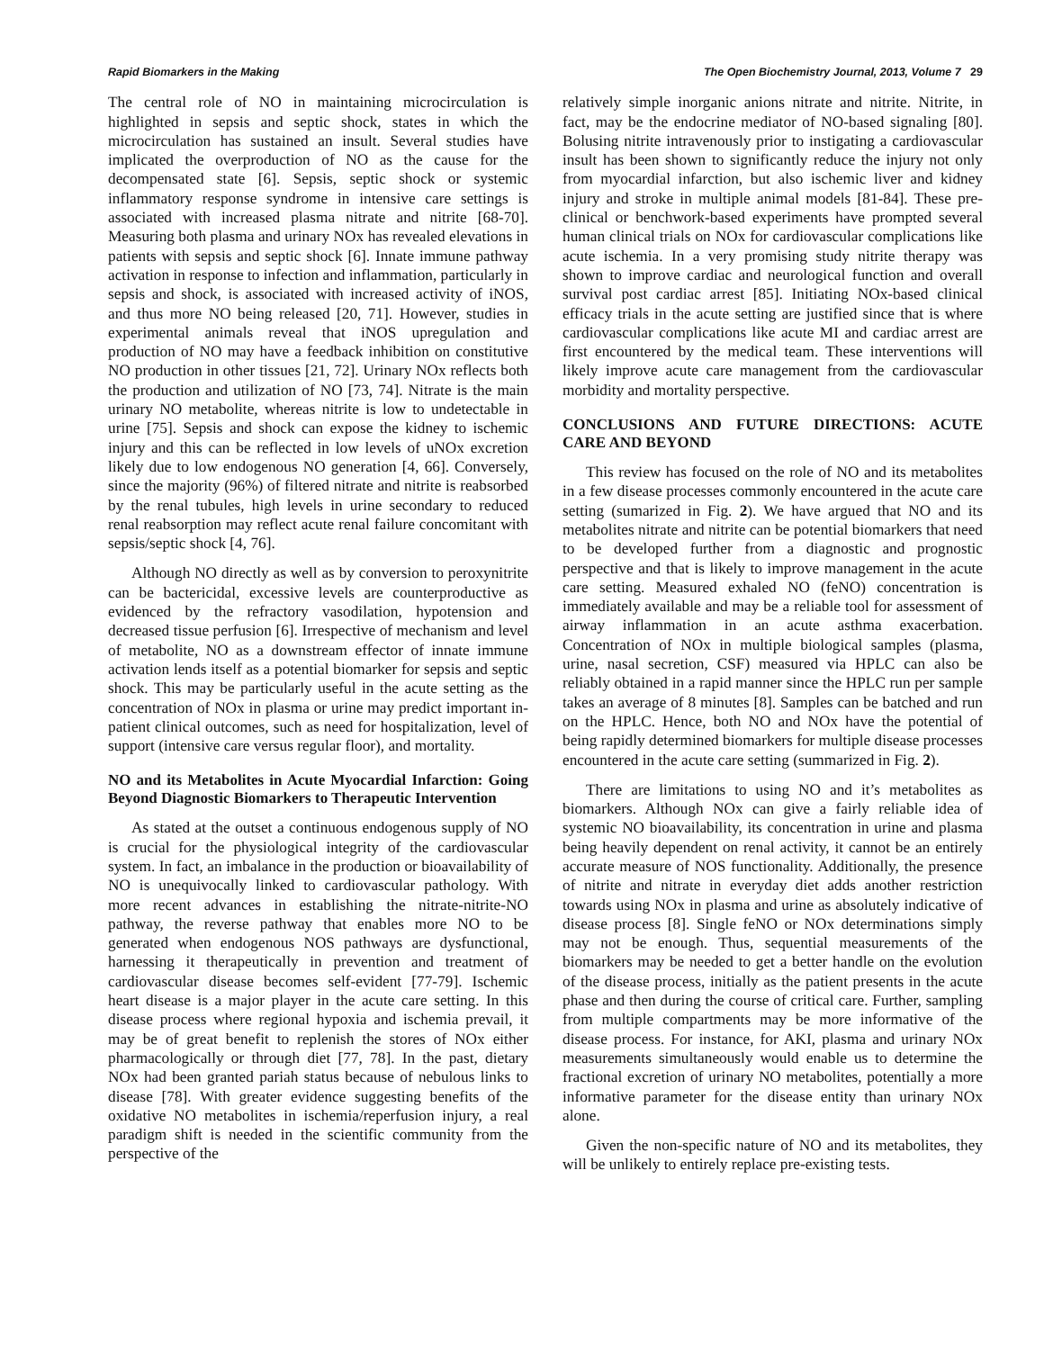Rapid Biomarkers in the Making The Open Biochemistry Journal, 2013, Volume 7 29
The central role of NO in maintaining microcirculation is highlighted in sepsis and septic shock, states in which the microcirculation has sustained an insult. Several studies have implicated the overproduction of NO as the cause for the decompensated state [6]. Sepsis, septic shock or systemic inflammatory response syndrome in intensive care settings is associated with increased plasma nitrate and nitrite [68-70]. Measuring both plasma and urinary NOx has revealed elevations in patients with sepsis and septic shock [6]. Innate immune pathway activation in response to infection and inflammation, particularly in sepsis and shock, is associated with increased activity of iNOS, and thus more NO being released [20, 71]. However, studies in experimental animals reveal that iNOS upregulation and production of NO may have a feedback inhibition on constitutive NO production in other tissues [21, 72]. Urinary NOx reflects both the production and utilization of NO [73, 74]. Nitrate is the main urinary NO metabolite, whereas nitrite is low to undetectable in urine [75]. Sepsis and shock can expose the kidney to ischemic injury and this can be reflected in low levels of uNOx excretion likely due to low endogenous NO generation [4, 66]. Conversely, since the majority (96%) of filtered nitrate and nitrite is reabsorbed by the renal tubules, high levels in urine secondary to reduced renal reabsorption may reflect acute renal failure concomitant with sepsis/septic shock [4, 76].
Although NO directly as well as by conversion to peroxynitrite can be bactericidal, excessive levels are counterproductive as evidenced by the refractory vasodilation, hypotension and decreased tissue perfusion [6]. Irrespective of mechanism and level of metabolite, NO as a downstream effector of innate immune activation lends itself as a potential biomarker for sepsis and septic shock. This may be particularly useful in the acute setting as the concentration of NOx in plasma or urine may predict important in-patient clinical outcomes, such as need for hospitalization, level of support (intensive care versus regular floor), and mortality.
NO and its Metabolites in Acute Myocardial Infarction: Going Beyond Diagnostic Biomarkers to Therapeutic Intervention
As stated at the outset a continuous endogenous supply of NO is crucial for the physiological integrity of the cardiovascular system. In fact, an imbalance in the production or bioavailability of NO is unequivocally linked to cardiovascular pathology. With more recent advances in establishing the nitrate-nitrite-NO pathway, the reverse pathway that enables more NO to be generated when endogenous NOS pathways are dysfunctional, harnessing it therapeutically in prevention and treatment of cardiovascular disease becomes self-evident [77-79]. Ischemic heart disease is a major player in the acute care setting. In this disease process where regional hypoxia and ischemia prevail, it may be of great benefit to replenish the stores of NOx either pharmacologically or through diet [77, 78]. In the past, dietary NOx had been granted pariah status because of nebulous links to disease [78]. With greater evidence suggesting benefits of the oxidative NO metabolites in ischemia/reperfusion injury, a real paradigm shift is needed in the scientific community from the perspective of the
relatively simple inorganic anions nitrate and nitrite. Nitrite, in fact, may be the endocrine mediator of NO-based signaling [80]. Bolusing nitrite intravenously prior to instigating a cardiovascular insult has been shown to significantly reduce the injury not only from myocardial infarction, but also ischemic liver and kidney injury and stroke in multiple animal models [81-84]. These pre-clinical or benchwork-based experiments have prompted several human clinical trials on NOx for cardiovascular complications like acute ischemia. In a very promising study nitrite therapy was shown to improve cardiac and neurological function and overall survival post cardiac arrest [85]. Initiating NOx-based clinical efficacy trials in the acute setting are justified since that is where cardiovascular complications like acute MI and cardiac arrest are first encountered by the medical team. These interventions will likely improve acute care management from the cardiovascular morbidity and mortality perspective.
CONCLUSIONS AND FUTURE DIRECTIONS: ACUTE CARE AND BEYOND
This review has focused on the role of NO and its metabolites in a few disease processes commonly encountered in the acute care setting (sumarized in Fig. 2). We have argued that NO and its metabolites nitrate and nitrite can be potential biomarkers that need to be developed further from a diagnostic and prognostic perspective and that is likely to improve management in the acute care setting. Measured exhaled NO (feNO) concentration is immediately available and may be a reliable tool for assessment of airway inflammation in an acute asthma exacerbation. Concentration of NOx in multiple biological samples (plasma, urine, nasal secretion, CSF) measured via HPLC can also be reliably obtained in a rapid manner since the HPLC run per sample takes an average of 8 minutes [8]. Samples can be batched and run on the HPLC. Hence, both NO and NOx have the potential of being rapidly determined biomarkers for multiple disease processes encountered in the acute care setting (summarized in Fig. 2).
There are limitations to using NO and it’s metabolites as biomarkers. Although NOx can give a fairly reliable idea of systemic NO bioavailability, its concentration in urine and plasma being heavily dependent on renal activity, it cannot be an entirely accurate measure of NOS functionality. Additionally, the presence of nitrite and nitrate in everyday diet adds another restriction towards using NOx in plasma and urine as absolutely indicative of disease process [8]. Single feNO or NOx determinations simply may not be enough. Thus, sequential measurements of the biomarkers may be needed to get a better handle on the evolution of the disease process, initially as the patient presents in the acute phase and then during the course of critical care. Further, sampling from multiple compartments may be more informative of the disease process. For instance, for AKI, plasma and urinary NOx measurements simultaneously would enable us to determine the fractional excretion of urinary NO metabolites, potentially a more informative parameter for the disease entity than urinary NOx alone.
Given the non-specific nature of NO and its metabolites, they will be unlikely to entirely replace pre-existing tests.